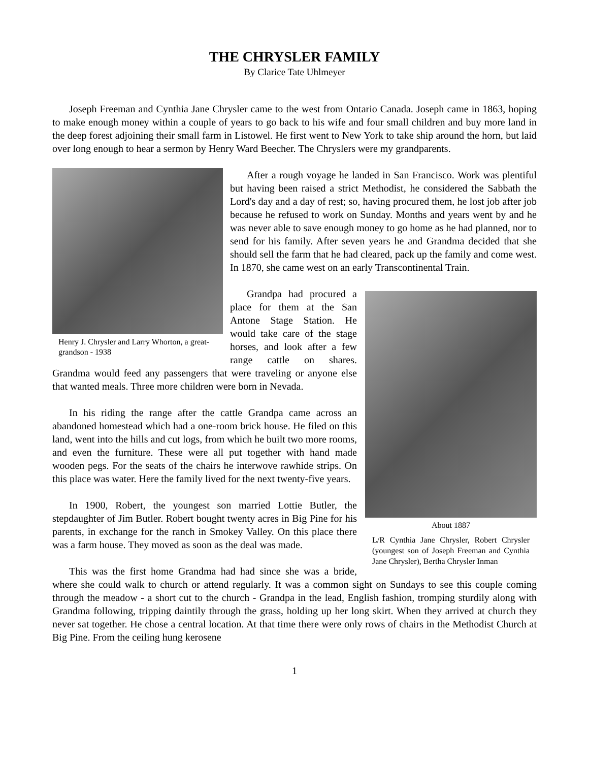THE CHRYSLER FAMILY
By Clarice Tate Uhlmeyer
Joseph Freeman and Cynthia Jane Chrysler came to the west from Ontario Canada. Joseph came in 1863, hoping to make enough money within a couple of years to go back to his wife and four small children and buy more land in the deep forest adjoining their small farm in Listowel. He first went to New York to take ship around the horn, but laid over long enough to hear a sermon by Henry Ward Beecher. The Chryslers were my grandparents.
Henry J. Chrysler and Larry Whorton, a great-grandson - 1938
After a rough voyage he landed in San Francisco. Work was plentiful but having been raised a strict Methodist, he considered the Sabbath the Lord's day and a day of rest; so, having procured them, he lost job after job because he refused to work on Sunday. Months and years went by and he was never able to save enough money to go home as he had planned, nor to send for his family. After seven years he and Grandma decided that she should sell the farm that he had cleared, pack up the family and come west. In 1870, she came west on an early Transcontinental Train.
About 1887
L/R Cynthia Jane Chrysler, Robert Chrysler (youngest son of Joseph Freeman and Cynthia Jane Chrysler), Bertha Chrysler Inman
Grandpa had procured a place for them at the San Antone Stage Station. He would take care of the stage horses, and look after a few range cattle on shares. Grandma would feed any passengers that were traveling or anyone else that wanted meals. Three more children were born in Nevada.
In his riding the range after the cattle Grandpa came across an abandoned homestead which had a one-room brick house. He filed on this land, went into the hills and cut logs, from which he built two more rooms, and even the furniture. These were all put together with hand made wooden pegs. For the seats of the chairs he interwove rawhide strips. On this place was water. Here the family lived for the next twenty-five years.
In 1900, Robert, the youngest son married Lottie Butler, the stepdaughter of Jim Butler. Robert bought twenty acres in Big Pine for his parents, in exchange for the ranch in Smokey Valley. On this place there was a farm house. They moved as soon as the deal was made.
This was the first home Grandma had had since she was a bride, where she could walk to church or attend regularly. It was a common sight on Sundays to see this couple coming through the meadow - a short cut to the church - Grandpa in the lead, English fashion, tromping sturdily along with Grandma following, tripping daintily through the grass, holding up her long skirt. When they arrived at church they never sat together. He chose a central location. At that time there were only rows of chairs in the Methodist Church at Big Pine. From the ceiling hung kerosene
1